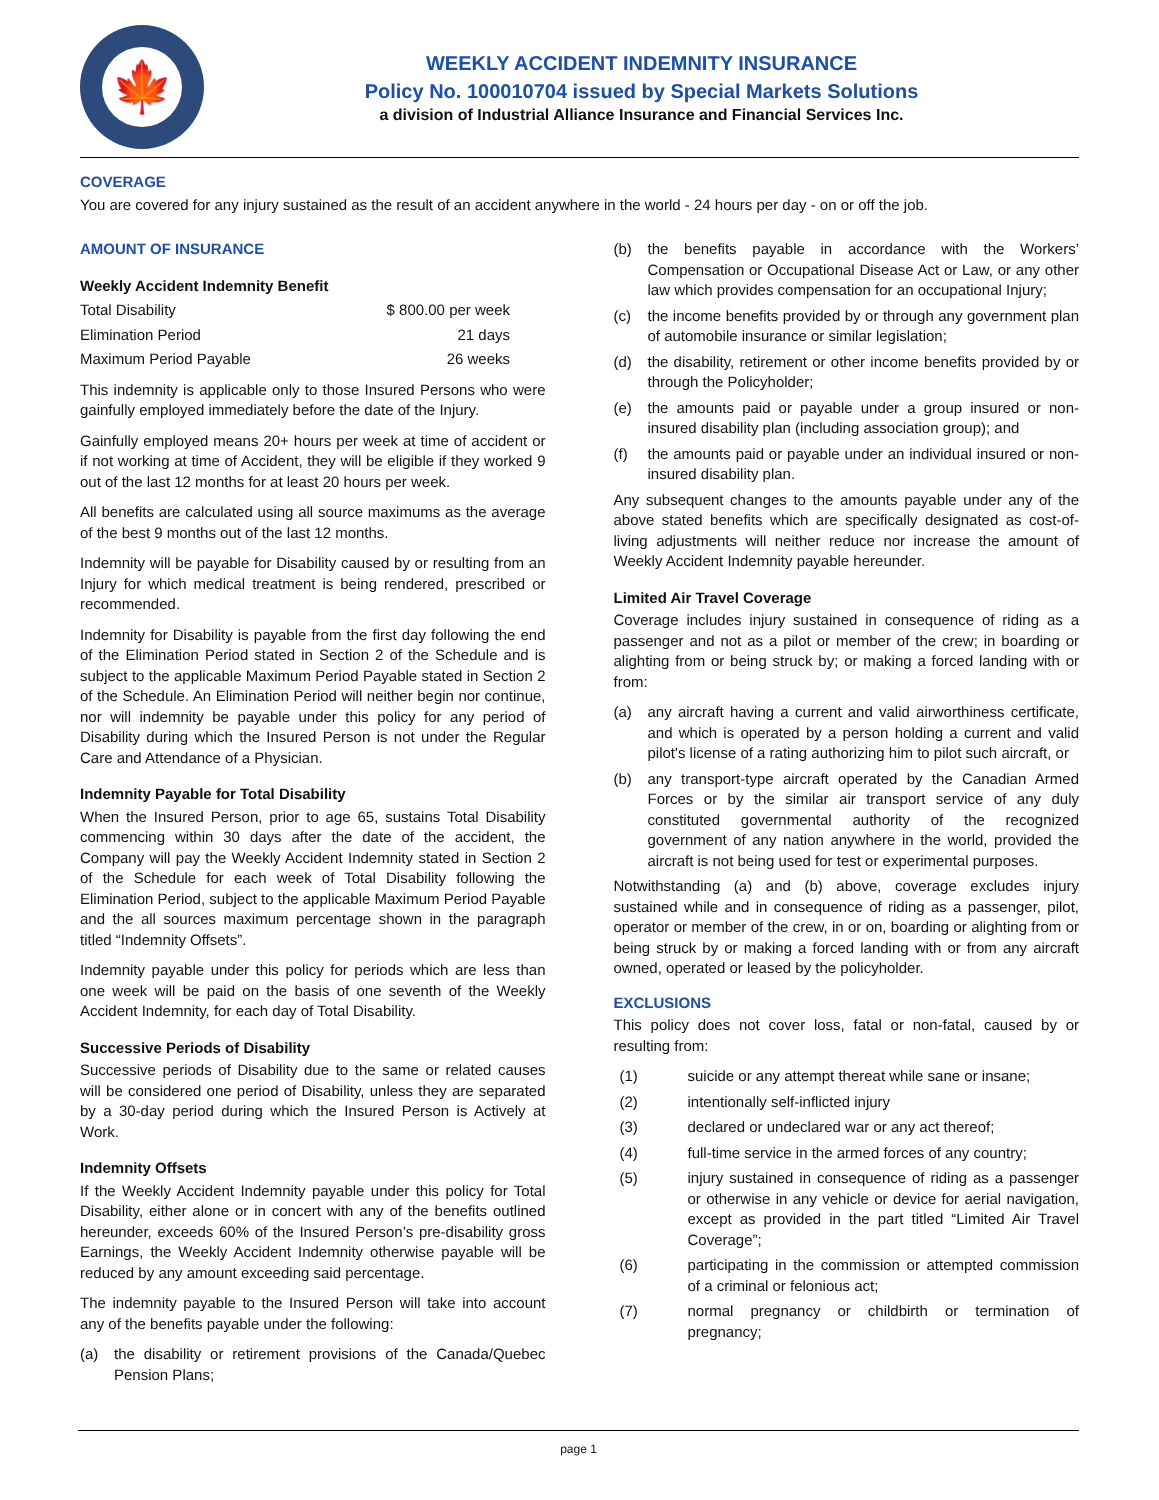🍁
WEEKLY ACCIDENT INDEMNITY INSURANCE
Policy No. 100010704 issued by Special Markets Solutions
a division of Industrial Alliance Insurance and Financial Services Inc.
COVERAGE
You are covered for any injury sustained as the result of an accident anywhere in the world - 24 hours per day - on or off the job.
AMOUNT OF INSURANCE
Weekly Accident Indemnity Benefit
| Total Disability | $ 800.00 per week |
| Elimination Period | 21 days |
| Maximum Period Payable | 26 weeks |
This indemnity is applicable only to those Insured Persons who were gainfully employed immediately before the date of the Injury.
Gainfully employed means 20+ hours per week at time of accident or if not working at time of Accident, they will be eligible if they worked 9 out of the last 12 months for at least 20 hours per week.
All benefits are calculated using all source maximums as the average of the best 9 months out of the last 12 months.
Indemnity will be payable for Disability caused by or resulting from an Injury for which medical treatment is being rendered, prescribed or recommended.
Indemnity for Disability is payable from the first day following the end of the Elimination Period stated in Section 2 of the Schedule and is subject to the applicable Maximum Period Payable stated in Section 2 of the Schedule. An Elimination Period will neither begin nor continue, nor will indemnity be payable under this policy for any period of Disability during which the Insured Person is not under the Regular Care and Attendance of a Physician.
Indemnity Payable for Total Disability
When the Insured Person, prior to age 65, sustains Total Disability commencing within 30 days after the date of the accident, the Company will pay the Weekly Accident Indemnity stated in Section 2 of the Schedule for each week of Total Disability following the Elimination Period, subject to the applicable Maximum Period Payable and the all sources maximum percentage shown in the paragraph titled “Indemnity Offsets”.
Indemnity payable under this policy for periods which are less than one week will be paid on the basis of one seventh of the Weekly Accident Indemnity, for each day of Total Disability.
Successive Periods of Disability
Successive periods of Disability due to the same or related causes will be considered one period of Disability, unless they are separated by a 30-day period during which the Insured Person is Actively at Work.
Indemnity Offsets
If the Weekly Accident Indemnity payable under this policy for Total Disability, either alone or in concert with any of the benefits outlined hereunder, exceeds 60% of the Insured Person’s pre-disability gross Earnings, the Weekly Accident Indemnity otherwise payable will be reduced by any amount exceeding said percentage.
The indemnity payable to the Insured Person will take into account any of the benefits payable under the following:
(a) the disability or retirement provisions of the Canada/Quebec Pension Plans;
(b) the benefits payable in accordance with the Workers’ Compensation or Occupational Disease Act or Law, or any other law which provides compensation for an occupational Injury;
(c) the income benefits provided by or through any government plan of automobile insurance or similar legislation;
(d) the disability, retirement or other income benefits provided by or through the Policyholder;
(e) the amounts paid or payable under a group insured or non-insured disability plan (including association group); and
(f) the amounts paid or payable under an individual insured or non-insured disability plan.
Any subsequent changes to the amounts payable under any of the above stated benefits which are specifically designated as cost-of-living adjustments will neither reduce nor increase the amount of Weekly Accident Indemnity payable hereunder.
Limited Air Travel Coverage
Coverage includes injury sustained in consequence of riding as a passenger and not as a pilot or member of the crew; in boarding or alighting from or being struck by; or making a forced landing with or from:
(a) any aircraft having a current and valid airworthiness certificate, and which is operated by a person holding a current and valid pilot's license of a rating authorizing him to pilot such aircraft, or
(b) any transport-type aircraft operated by the Canadian Armed Forces or by the similar air transport service of any duly constituted governmental authority of the recognized government of any nation anywhere in the world, provided the aircraft is not being used for test or experimental purposes.
Notwithstanding (a) and (b) above, coverage excludes injury sustained while and in consequence of riding as a passenger, pilot, operator or member of the crew, in or on, boarding or alighting from or being struck by or making a forced landing with or from any aircraft owned, operated or leased by the policyholder.
EXCLUSIONS
This policy does not cover loss, fatal or non-fatal, caused by or resulting from:
(1) suicide or any attempt thereat while sane or insane;
(2) intentionally self-inflicted injury
(3) declared or undeclared war or any act thereof;
(4) full-time service in the armed forces of any country;
(5) injury sustained in consequence of riding as a passenger or otherwise in any vehicle or device for aerial navigation, except as provided in the part titled “Limited Air Travel Coverage”;
(6) participating in the commission or attempted commission of a criminal or felonious act;
(7) normal pregnancy or childbirth or termination of pregnancy;
page 1